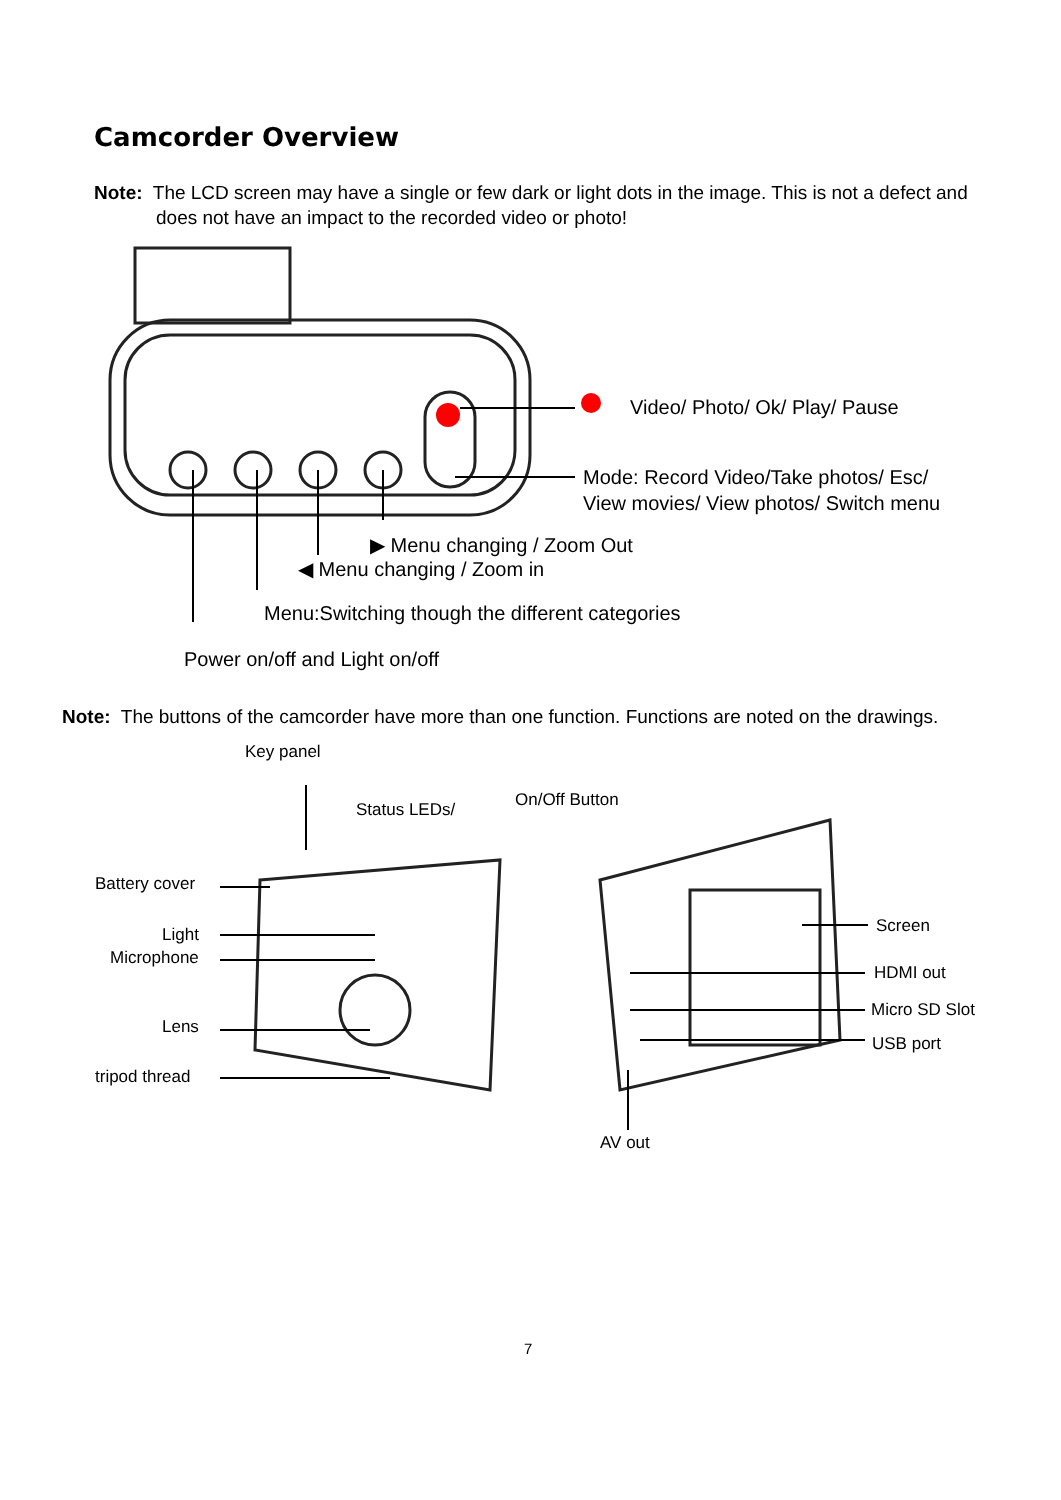Camcorder Overview
Note: The LCD screen may have a single or few dark or light dots in the image. This is not a defect and
does not have an impact to the recorded video or photo!
Video/ Photo/ Ok/ Play/ Pause
Mode: Record Video/Take photos/ Esc/
View movies/ View photos/ Switch menu
▶ Menu changing / Zoom Out
◀ Menu changing / Zoom in
Menu:Switching though the different categories
Power on/off and Light on/off
Note: The buttons of the camcorder have more than one function. Functions are noted on the drawings.
Key panel
Status LEDs/ On/Off Button
Battery cover
Light
Microphone
Lens
tripod thread
Screen
HDMI out
Micro SD Slot
USB port
AV out
7